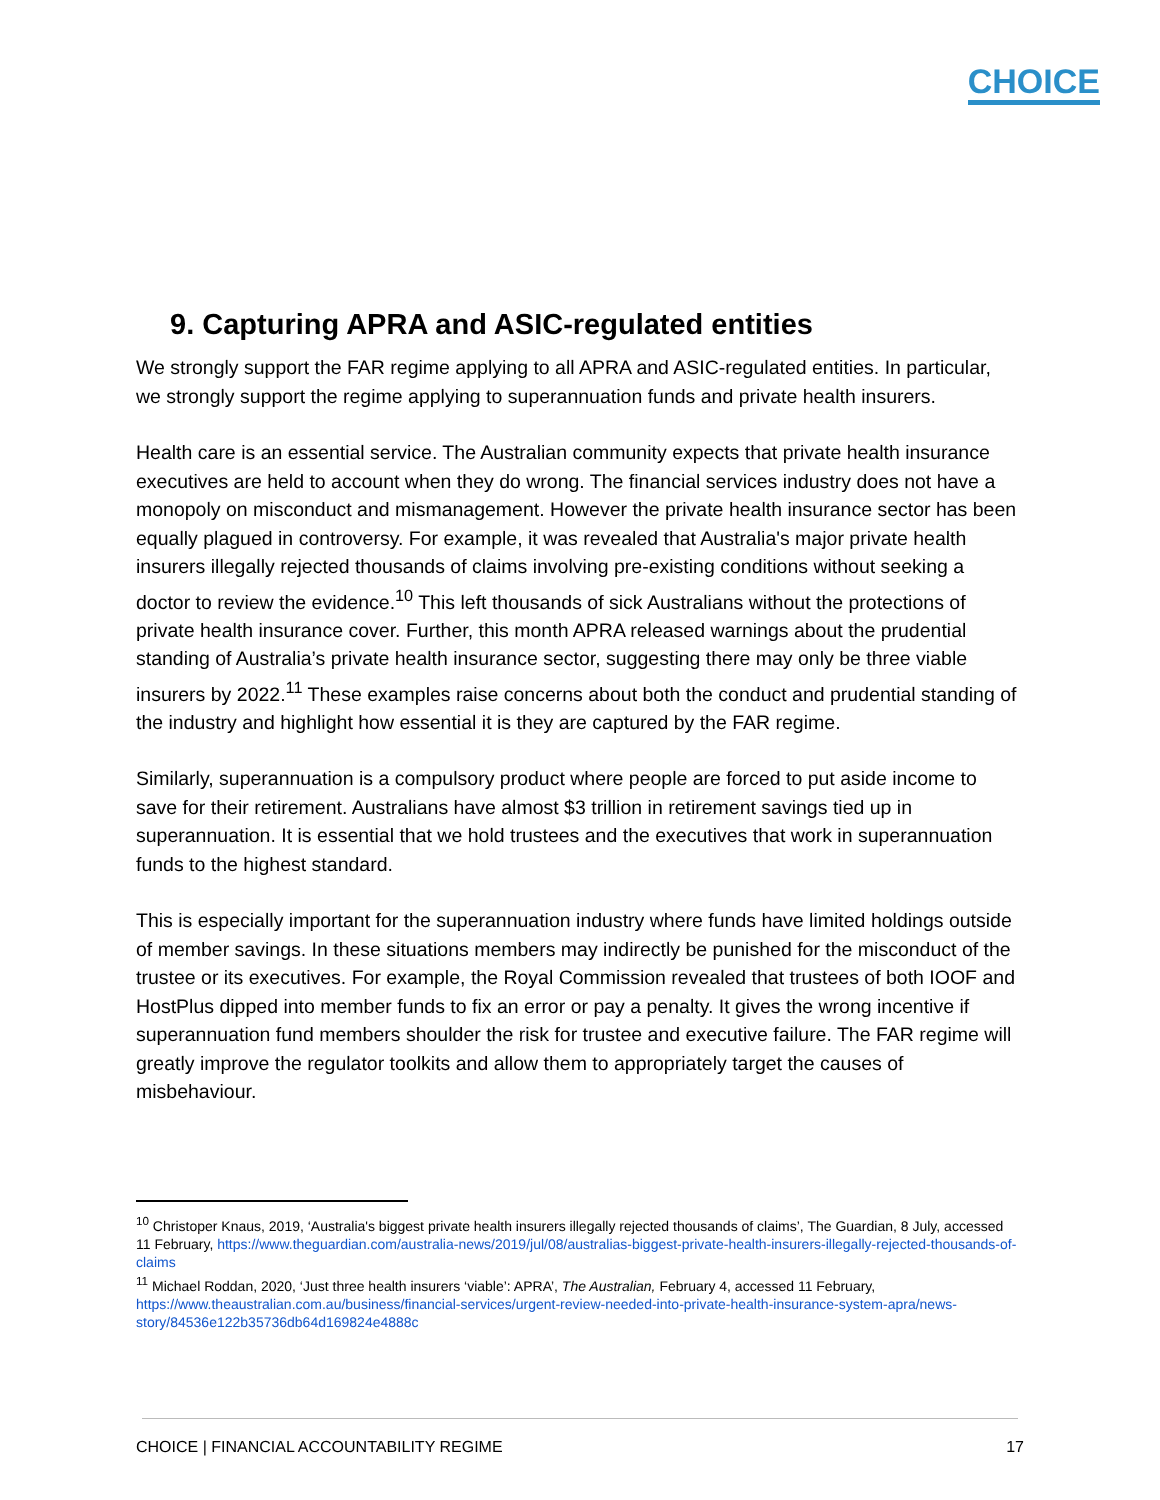CHOICE
9. Capturing APRA and ASIC-regulated entities
We strongly support the FAR regime applying to all APRA and ASIC-regulated entities. In particular, we strongly support the regime applying to superannuation funds and private health insurers.
Health care is an essential service. The Australian community expects that private health insurance executives are held to account when they do wrong. The financial services industry does not have a monopoly on misconduct and mismanagement. However the private health insurance sector has been equally plagued in controversy. For example, it was revealed that Australia's major private health insurers illegally rejected thousands of claims involving pre-existing conditions without seeking a doctor to review the evidence.<sup>10</sup> This left thousands of sick Australians without the protections of private health insurance cover. Further, this month APRA released warnings about the prudential standing of Australia’s private health insurance sector, suggesting there may only be three viable insurers by 2022.<sup>11</sup> These examples raise concerns about both the conduct and prudential standing of the industry and highlight how essential it is they are captured by the FAR regime.
Similarly, superannuation is a compulsory product where people are forced to put aside income to save for their retirement. Australians have almost $3 trillion in retirement savings tied up in superannuation. It is essential that we hold trustees and the executives that work in superannuation funds to the highest standard.
This is especially important for the superannuation industry where funds have limited holdings outside of member savings. In these situations members may indirectly be punished for the misconduct of the trustee or its executives. For example, the Royal Commission revealed that trustees of both IOOF and HostPlus dipped into member funds to fix an error or pay a penalty. It gives the wrong incentive if superannuation fund members shoulder the risk for trustee and executive failure. The FAR regime will greatly improve the regulator toolkits and allow them to appropriately target the causes of misbehaviour.
<sup>10</sup> Christoper Knaus, 2019, ‘Australia's biggest private health insurers illegally rejected thousands of claims’, The Guardian, 8 July, accessed 11 February, https://www.theguardian.com/australia-news/2019/jul/08/australias-biggest-private-health-insurers-illegally-rejected-thousands-of-claims
<sup>11</sup> Michael Roddan, 2020, ‘Just three health insurers ‘viable’: APRA’, The Australian, February 4, accessed 11 February, https://www.theaustralian.com.au/business/financial-services/urgent-review-needed-into-private-health-insurance-system-apra/news-story/84536e122b35736db64d169824e4888c
CHOICE | FINANCIAL ACCOUNTABILITY REGIME 17